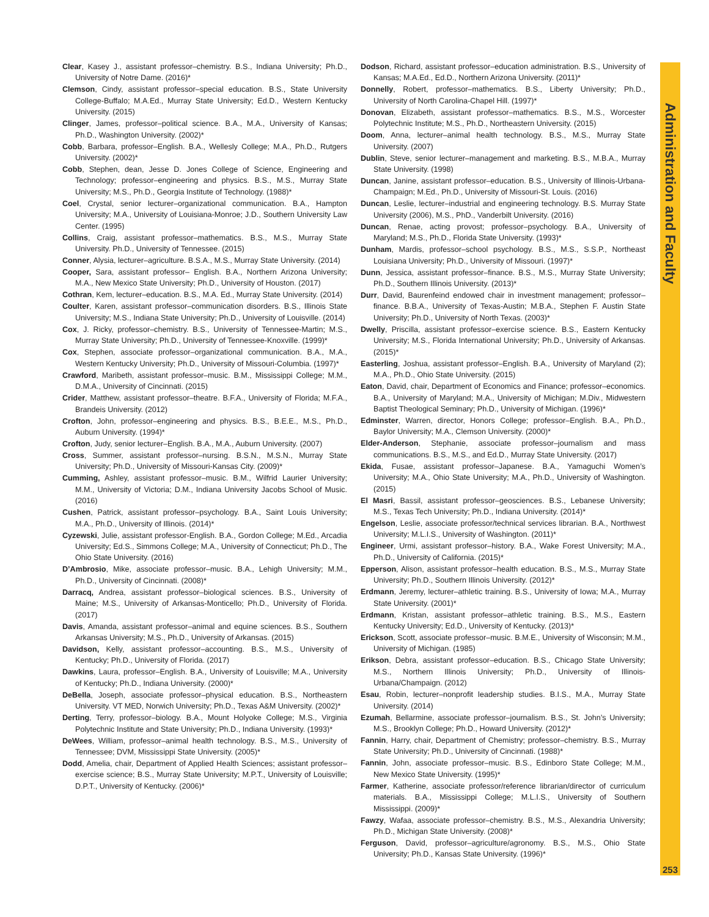Clear, Kasey J., assistant professor–chemistry. B.S., Indiana University; Ph.D., University of Notre Dame. (2016)*
Clemson, Cindy, assistant professor–special education. B.S., State University College-Buffalo; M.A.Ed., Murray State University; Ed.D., Western Kentucky University. (2015)
Clinger, James, professor–political science. B.A., M.A., University of Kansas; Ph.D., Washington University. (2002)*
Cobb, Barbara, professor–English. B.A., Wellesly College; M.A., Ph.D., Rutgers University. (2002)*
Cobb, Stephen, dean, Jesse D. Jones College of Science, Engineering and Technology; professor–engineering and physics. B.S., M.S., Murray State University; M.S., Ph.D., Georgia Institute of Technology. (1988)*
Coel, Crystal, senior lecturer–organizational communication. B.A., Hampton University; M.A., University of Louisiana-Monroe; J.D., Southern University Law Center. (1995)
Collins, Craig, assistant professor–mathematics. B.S., M.S., Murray State University. Ph.D., University of Tennessee. (2015)
Conner, Alysia, lecturer–agriculture. B.S.A., M.S., Murray State University. (2014)
Cooper, Sara, assistant professor– English. B.A., Northern Arizona University; M.A., New Mexico State University; Ph.D., University of Houston. (2017)
Cothran, Kem, lecturer–education. B.S., M.A. Ed., Murray State University. (2014)
Coulter, Karen, assistant professor–communication disorders. B.S., Illinois State University; M.S., Indiana State University; Ph.D., University of Louisville. (2014)
Cox, J. Ricky, professor–chemistry. B.S., University of Tennessee-Martin; M.S., Murray State University; Ph.D., University of Tennessee-Knoxville. (1999)*
Cox, Stephen, associate professor–organizational communication. B.A., M.A., Western Kentucky University; Ph.D., University of Missouri-Columbia. (1997)*
Crawford, Maribeth, assistant professor–music. B.M., Mississippi College; M.M., D.M.A., University of Cincinnati. (2015)
Crider, Matthew, assistant professor–theatre. B.F.A., University of Florida; M.F.A., Brandeis University. (2012)
Crofton, John, professor–engineering and physics. B.S., B.E.E., M.S., Ph.D., Auburn University. (1994)*
Crofton, Judy, senior lecturer–English. B.A., M.A., Auburn University. (2007)
Cross, Summer, assistant professor–nursing. B.S.N., M.S.N., Murray State University; Ph.D., University of Missouri-Kansas City. (2009)*
Cumming, Ashley, assistant professor–music. B.M., Wilfrid Laurier University; M.M., University of Victoria; D.M., Indiana University Jacobs School of Music. (2016)
Cushen, Patrick, assistant professor–psychology. B.A., Saint Louis University; M.A., Ph.D., University of Illinois. (2014)*
Cyzewski, Julie, assistant professor-English. B.A., Gordon College; M.Ed., Arcadia University; Ed.S., Simmons College; M.A., University of Connecticut; Ph.D., The Ohio State University. (2016)
D’Ambrosio, Mike, associate professor–music. B.A., Lehigh University; M.M., Ph.D., University of Cincinnati. (2008)*
Darracq, Andrea, assistant professor–biological sciences. B.S., University of Maine; M.S., University of Arkansas-Monticello; Ph.D., University of Florida. (2017)
Davis, Amanda, assistant professor–animal and equine sciences. B.S., Southern Arkansas University; M.S., Ph.D., University of Arkansas. (2015)
Davidson, Kelly, assistant professor–accounting. B.S., M.S., University of Kentucky; Ph.D., University of Florida. (2017)
Dawkins, Laura, professor–English. B.A., University of Louisville; M.A., University of Kentucky; Ph.D., Indiana University. (2000)*
DeBella, Joseph, associate professor–physical education. B.S., Northeastern University. VT MED, Norwich University; Ph.D., Texas A&M University. (2002)*
Derting, Terry, professor–biology. B.A., Mount Holyoke College; M.S., Virginia Polytechnic Institute and State University; Ph.D., Indiana University. (1993)*
DeWees, William, professor–animal health technology. B.S., M.S., University of Tennessee; DVM, Mississippi State University. (2005)*
Dodd, Amelia, chair, Department of Applied Health Sciences; assistant professor–exercise science; B.S., Murray State University; M.P.T., University of Louisville; D.P.T., University of Kentucky. (2006)*
Dodson, Richard, assistant professor–education administration. B.S., University of Kansas; M.A.Ed., Ed.D., Northern Arizona University. (2011)*
Donnelly, Robert, professor–mathematics. B.S., Liberty University; Ph.D., University of North Carolina-Chapel Hill. (1997)*
Donovan, Elizabeth, assistant professor–mathematics. B.S., M.S., Worcester Polytechnic Institute; M.S., Ph.D., Northeastern University. (2015)
Doom, Anna, lecturer–animal health technology. B.S., M.S., Murray State University. (2007)
Dublin, Steve, senior lecturer–management and marketing. B.S., M.B.A., Murray State University. (1998)
Duncan, Janine, assistant professor–education. B.S., University of Illinois-Urbana-Champaign; M.Ed., Ph.D., University of Missouri-St. Louis. (2016)
Duncan, Leslie, lecturer–industrial and engineering technology. B.S. Murray State University (2006), M.S., PhD., Vanderbilt University. (2016)
Duncan, Renae, acting provost; professor–psychology. B.A., University of Maryland; M.S., Ph.D., Florida State University. (1993)*
Dunham, Mardis, professor–school psychology. B.S., M.S., S.S.P., Northeast Louisiana University; Ph.D., University of Missouri. (1997)*
Dunn, Jessica, assistant professor–finance. B.S., M.S., Murray State University; Ph.D., Southern Illinois University. (2013)*
Durr, David, Baurenfeind endowed chair in investment management; professor–finance. B.B.A., University of Texas-Austin; M.B.A., Stephen F. Austin State University; Ph.D., University of North Texas. (2003)*
Dwelly, Priscilla, assistant professor–exercise science. B.S., Eastern Kentucky University; M.S., Florida International University; Ph.D., University of Arkansas. (2015)*
Easterling, Joshua, assistant professor–English. B.A., University of Maryland (2); M.A., Ph.D., Ohio State University. (2015)
Eaton, David, chair, Department of Economics and Finance; professor–economics. B.A., University of Maryland; M.A., University of Michigan; M.Div., Midwestern Baptist Theological Seminary; Ph.D., University of Michigan. (1996)*
Edminster, Warren, director, Honors College; professor–English. B.A., Ph.D., Baylor University; M.A., Clemson University. (2000)*
Elder-Anderson, Stephanie, associate professor–journalism and mass communications. B.S., M.S., and Ed.D., Murray State University. (2017)
Ekida, Fusae, assistant professor–Japanese. B.A., Yamaguchi Women’s University; M.A., Ohio State University; M.A., Ph.D., University of Washington. (2015)
El Masri, Bassil, assistant professor–geosciences. B.S., Lebanese University; M.S., Texas Tech University; Ph.D., Indiana University. (2014)*
Engelson, Leslie, associate professor/technical services librarian. B.A., Northwest University; M.L.I.S., University of Washington. (2011)*
Engineer, Urmi, assistant professor–history. B.A., Wake Forest University; M.A., Ph.D., University of California. (2015)*
Epperson, Alison, assistant professor–health education. B.S., M.S., Murray State University; Ph.D., Southern Illinois University. (2012)*
Erdmann, Jeremy, lecturer–athletic training. B.S., University of Iowa; M.A., Murray State University. (2001)*
Erdmann, Kristan, assistant professor–athletic training. B.S., M.S., Eastern Kentucky University; Ed.D., University of Kentucky. (2013)*
Erickson, Scott, associate professor–music. B.M.E., University of Wisconsin; M.M., University of Michigan. (1985)
Erikson, Debra, assistant professor–education. B.S., Chicago State University; M.S., Northern Illinois University; Ph.D., University of Illinois-Urbana/Champaign. (2012)
Esau, Robin, lecturer–nonprofit leadership studies. B.I.S., M.A., Murray State University. (2014)
Ezumah, Bellarmine, associate professor–journalism. B.S., St. John’s University; M.S., Brooklyn College; Ph.D., Howard University. (2012)*
Fannin, Harry, chair, Department of Chemistry; professor–chemistry. B.S., Murray State University; Ph.D., University of Cincinnati. (1988)*
Fannin, John, associate professor–music. B.S., Edinboro State College; M.M., New Mexico State University. (1995)*
Farmer, Katherine, associate professor/reference librarian/director of curriculum materials. B.A., Mississippi College; M.L.I.S., University of Southern Mississippi. (2009)*
Fawzy, Wafaa, associate professor–chemistry. B.S., M.S., Alexandria University; Ph.D., Michigan State University. (2008)*
Ferguson, David, professor–agriculture/agronomy. B.S., M.S., Ohio State University; Ph.D., Kansas State University. (1996)*
Administration and Faculty
253